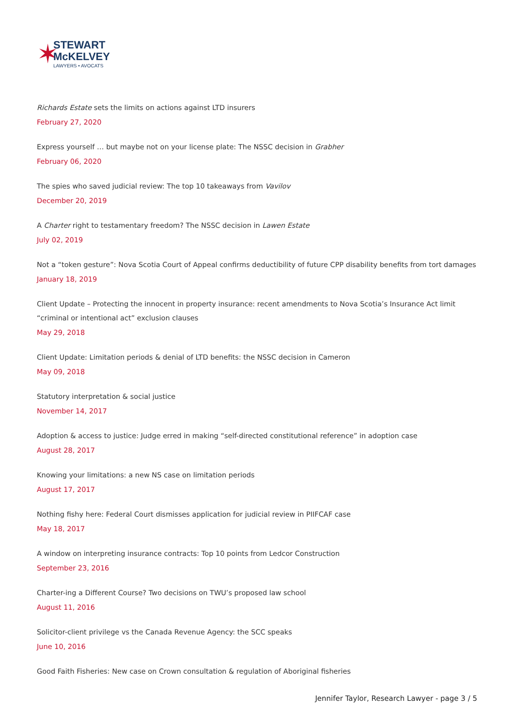✶
STEWART
McKELVEY
LAWYERS • AVOCATS
Richards Estate sets the limits on actions against LTD insurers
February 27, 2020
Express yourself … but maybe not on your license plate: The NSSC decision in Grabher
February 06, 2020
The spies who saved judicial review: The top 10 takeaways from Vavilov
December 20, 2019
A Charter right to testamentary freedom? The NSSC decision in Lawen Estate
July 02, 2019
Not a “token gesture”: Nova Scotia Court of Appeal confirms deductibility of future CPP disability benefits from tort damages
January 18, 2019
Client Update – Protecting the innocent in property insurance: recent amendments to Nova Scotia’s Insurance Act limit “criminal or intentional act” exclusion clauses
May 29, 2018
Client Update: Limitation periods & denial of LTD benefits: the NSSC decision in Cameron
May 09, 2018
Statutory interpretation & social justice
November 14, 2017
Adoption & access to justice: Judge erred in making “self-directed constitutional reference” in adoption case
August 28, 2017
Knowing your limitations: a new NS case on limitation periods
August 17, 2017
Nothing fishy here: Federal Court dismisses application for judicial review in PIIFCAF case
May 18, 2017
A window on interpreting insurance contracts: Top 10 points from Ledcor Construction
September 23, 2016
Charter-ing a Different Course? Two decisions on TWU’s proposed law school
August 11, 2016
Solicitor-client privilege vs the Canada Revenue Agency: the SCC speaks
June 10, 2016
Good Faith Fisheries: New case on Crown consultation & regulation of Aboriginal fisheries
Jennifer Taylor, Research Lawyer - page 3 / 5